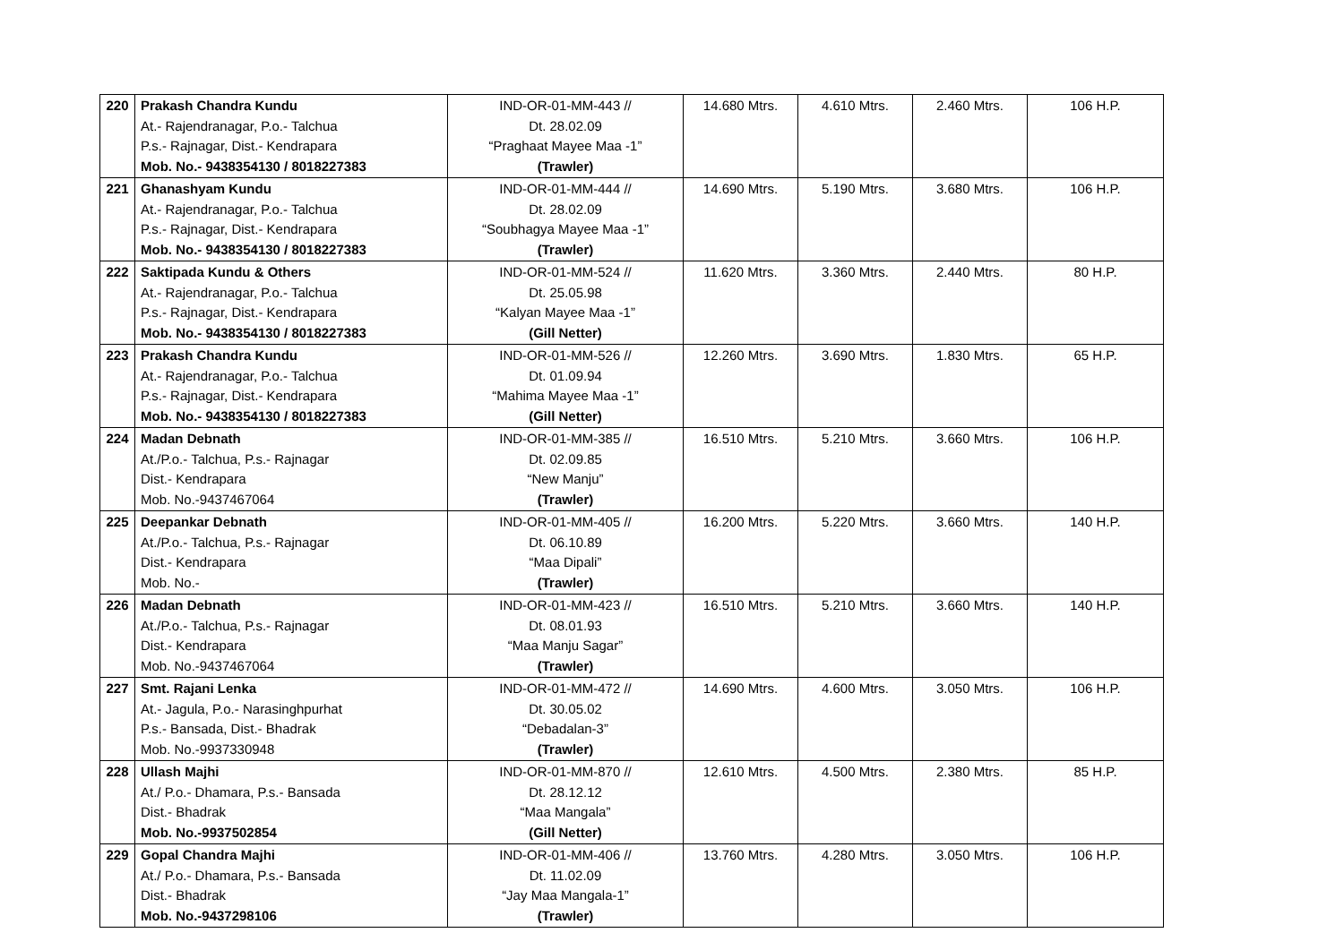| 220 | Prakash Chandra Kundu At.- Rajendranagar, P.o.- Talchua P.s.- Rajnagar, Dist.- Kendrapara Mob. No.- 9438354130 / 8018227383 | IND-OR-01-MM-443 // Dt. 28.02.09 “Praghaat Mayee Maa -1” (Trawler) | 14.680 Mtrs. | 4.610 Mtrs. | 2.460 Mtrs. | 106 H.P. |
| 221 | Ghanashyam Kundu At.- Rajendranagar, P.o.- Talchua P.s.- Rajnagar, Dist.- Kendrapara Mob. No.- 9438354130 / 8018227383 | IND-OR-01-MM-444 // Dt. 28.02.09 “Soubhagya Mayee Maa -1” (Trawler) | 14.690 Mtrs. | 5.190 Mtrs. | 3.680 Mtrs. | 106 H.P. |
| 222 | Saktipada Kundu & Others At.- Rajendranagar, P.o.- Talchua P.s.- Rajnagar, Dist.- Kendrapara Mob. No.- 9438354130 / 8018227383 | IND-OR-01-MM-524 // Dt. 25.05.98 “Kalyan Mayee Maa -1” (Gill Netter) | 11.620 Mtrs. | 3.360 Mtrs. | 2.440 Mtrs. | 80 H.P. |
| 223 | Prakash Chandra Kundu At.- Rajendranagar, P.o.- Talchua P.s.- Rajnagar, Dist.- Kendrapara Mob. No.- 9438354130 / 8018227383 | IND-OR-01-MM-526 // Dt. 01.09.94 “Mahima Mayee Maa -1” (Gill Netter) | 12.260 Mtrs. | 3.690 Mtrs. | 1.830 Mtrs. | 65 H.P. |
| 224 | Madan Debnath At./P.o.- Talchua, P.s.- Rajnagar Dist.- Kendrapara Mob. No.-9437467064 | IND-OR-01-MM-385 // Dt. 02.09.85 “New Manju” (Trawler) | 16.510 Mtrs. | 5.210 Mtrs. | 3.660 Mtrs. | 106 H.P. |
| 225 | Deepankar Debnath At./P.o.- Talchua, P.s.- Rajnagar Dist.- Kendrapara Mob. No.- | IND-OR-01-MM-405 // Dt. 06.10.89 “Maa Dipali” (Trawler) | 16.200 Mtrs. | 5.220 Mtrs. | 3.660 Mtrs. | 140 H.P. |
| 226 | Madan Debnath At./P.o.- Talchua, P.s.- Rajnagar Dist.- Kendrapara Mob. No.-9437467064 | IND-OR-01-MM-423 // Dt. 08.01.93 “Maa Manju Sagar” (Trawler) | 16.510 Mtrs. | 5.210 Mtrs. | 3.660 Mtrs. | 140 H.P. |
| 227 | Smt. Rajani Lenka At.- Jagula, P.o.- Narasinghpurhat P.s.- Bansada, Dist.- Bhadrak Mob. No.-9937330948 | IND-OR-01-MM-472 // Dt. 30.05.02 “Debadalan-3” (Trawler) | 14.690 Mtrs. | 4.600 Mtrs. | 3.050 Mtrs. | 106 H.P. |
| 228 | Ullash Majhi At./ P.o.- Dhamara, P.s.- Bansada Dist.- Bhadrak Mob. No.-9937502854 | IND-OR-01-MM-870 // Dt. 28.12.12 “Maa Mangala” (Gill Netter) | 12.610 Mtrs. | 4.500 Mtrs. | 2.380 Mtrs. | 85 H.P. |
| 229 | Gopal Chandra Majhi At./ P.o.- Dhamara, P.s.- Bansada Dist.- Bhadrak Mob. No.-9437298106 | IND-OR-01-MM-406 // Dt. 11.02.09 “Jay Maa Mangala-1” (Trawler) | 13.760 Mtrs. | 4.280 Mtrs. | 3.050 Mtrs. | 106 H.P. |